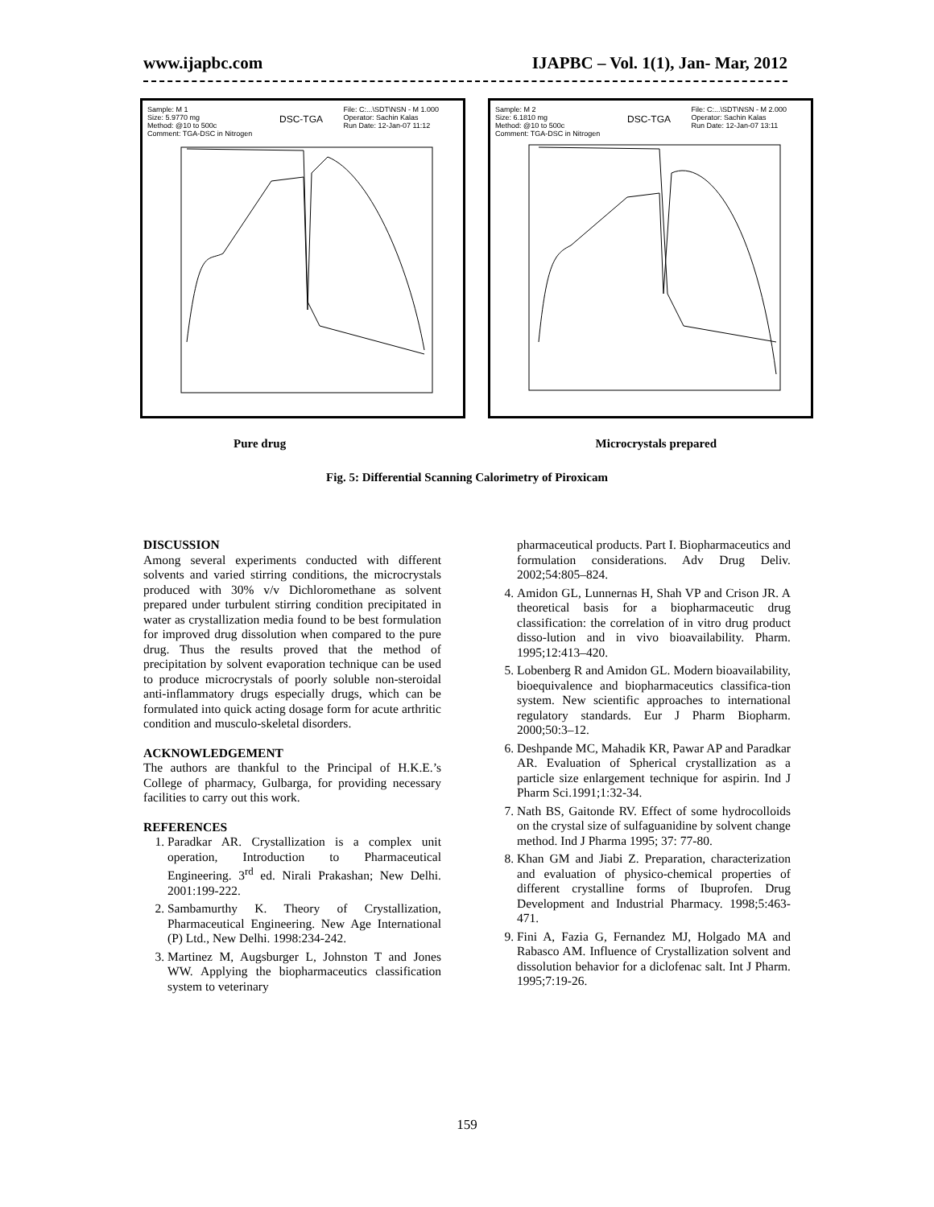www.ijapbc.com IJAPBC – Vol. 1(1), Jan- Mar, 2012
Sample: M 1
Size: 5.9770 mg
Method: @10 to 500c
Comment: TGA-DSC in Nitrogen
DSC-TGA
File: C:...\SDT\NSN - M 1.000
Operator: Sachin Kalas
Run Date: 12-Jan-07 11:12
Sample: M 2
Size: 6.1810 mg
Method: @10 to 500c
Comment: TGA-DSC in Nitrogen
DSC-TGA
File: C:...\SDT\NSN - M 2.000
Operator: Sachin Kalas
Run Date: 12-Jan-07 13:11
Pure drug Microcrystals prepared
Fig. 5: Differential Scanning Calorimetry of Piroxicam
DISCUSSION
Among several experiments conducted with different solvents and varied stirring conditions, the microcrystals produced with 30% v/v Dichloromethane as solvent prepared under turbulent stirring condition precipitated in water as crystallization media found to be best formulation for improved drug dissolution when compared to the pure drug. Thus the results proved that the method of precipitation by solvent evaporation technique can be used to produce microcrystals of poorly soluble non-steroidal anti-inflammatory drugs especially drugs, which can be formulated into quick acting dosage form for acute arthritic condition and musculo-skeletal disorders.
ACKNOWLEDGEMENT
The authors are thankful to the Principal of H.K.E.’s College of pharmacy, Gulbarga, for providing necessary facilities to carry out this work.
REFERENCES
1. Paradkar AR. Crystallization is a complex unit operation, Introduction to Pharmaceutical Engineering. 3<sup>rd</sup> ed. Nirali Prakashan; New Delhi. 2001:199-222.
2. Sambamurthy K. Theory of Crystallization, Pharmaceutical Engineering. New Age International (P) Ltd., New Delhi. 1998:234-242.
3. Martinez M, Augsburger L, Johnston T and Jones WW. Applying the biopharmaceutics classification system to veterinary
pharmaceutical products. Part I. Biopharmaceutics and formulation considerations. Adv Drug Deliv. 2002;54:805–824.
4. Amidon GL, Lunnernas H, Shah VP and Crison JR. A theoretical basis for a biopharmaceutic drug classification: the correlation of in vitro drug product disso-lution and in vivo bioavailability. Pharm. 1995;12:413–420.
5. Lobenberg R and Amidon GL. Modern bioavailability, bioequivalence and biopharmaceutics classifica-tion system. New scientific approaches to international regulatory standards. Eur J Pharm Biopharm. 2000;50:3–12.
6. Deshpande MC, Mahadik KR, Pawar AP and Paradkar AR. Evaluation of Spherical crystallization as a particle size enlargement technique for aspirin. Ind J Pharm Sci.1991;1:32-34.
7. Nath BS, Gaitonde RV. Effect of some hydrocolloids on the crystal size of sulfaguanidine by solvent change method. Ind J Pharma 1995; 37: 77-80.
8. Khan GM and Jiabi Z. Preparation, characterization and evaluation of physico-chemical properties of different crystalline forms of Ibuprofen. Drug Development and Industrial Pharmacy. 1998;5:463-471.
9. Fini A, Fazia G, Fernandez MJ, Holgado MA and Rabasco AM. Influence of Crystallization solvent and dissolution behavior for a diclofenac salt. Int J Pharm. 1995;7:19-26.
159